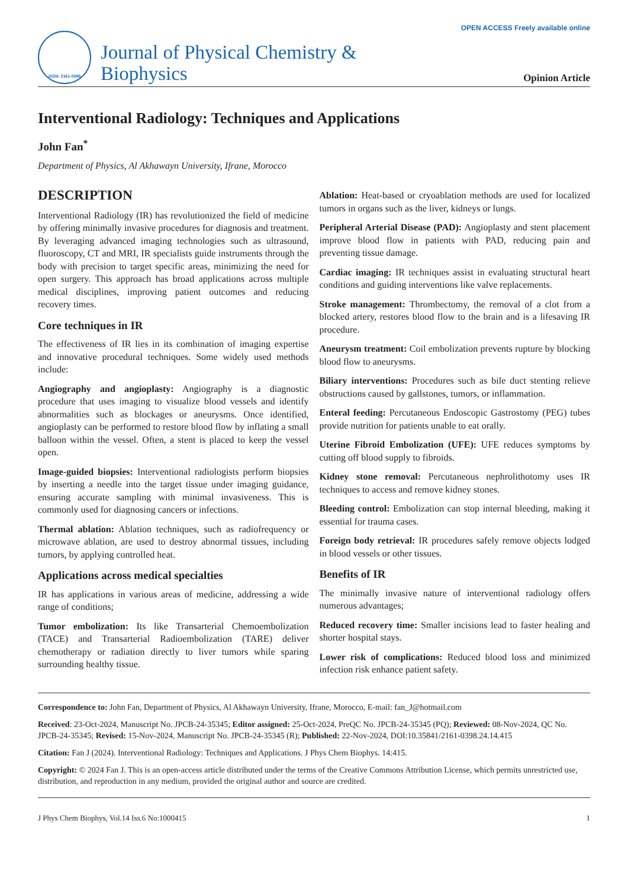ISSN: 2161-0398
Journal of Physical Chemistry &
Biophysics
OPEN ACCESS Freely available online
Opinion Article
Interventional Radiology: Techniques and Applications
John Fan<sup>*</sup>
Department of Physics, Al Akhawayn University, Ifrane, Morocco
DESCRIPTION
Interventional Radiology (IR) has revolutionized the field of medicine by offering minimally invasive procedures for diagnosis and treatment. By leveraging advanced imaging technologies such as ultrasound, fluoroscopy, CT and MRI, IR specialists guide instruments through the body with precision to target specific areas, minimizing the need for open surgery. This approach has broad applications across multiple medical disciplines, improving patient outcomes and reducing recovery times.
Core techniques in IR
The effectiveness of IR lies in its combination of imaging expertise and innovative procedural techniques. Some widely used methods include:
Angiography and angioplasty: Angiography is a diagnostic procedure that uses imaging to visualize blood vessels and identify abnormalities such as blockages or aneurysms. Once identified, angioplasty can be performed to restore blood flow by inflating a small balloon within the vessel. Often, a stent is placed to keep the vessel open.
Image-guided biopsies: Interventional radiologists perform biopsies by inserting a needle into the target tissue under imaging guidance, ensuring accurate sampling with minimal invasiveness. This is commonly used for diagnosing cancers or infections.
Thermal ablation: Ablation techniques, such as radiofrequency or microwave ablation, are used to destroy abnormal tissues, including tumors, by applying controlled heat.
Applications across medical specialties
IR has applications in various areas of medicine, addressing a wide range of conditions;
Tumor embolization: Its like Transarterial Chemoembolization (TACE) and Transarterial Radioembolization (TARE) deliver chemotherapy or radiation directly to liver tumors while sparing surrounding healthy tissue.
Ablation: Heat-based or cryoablation methods are used for localized tumors in organs such as the liver, kidneys or lungs.
Peripheral Arterial Disease (PAD): Angioplasty and stent placement improve blood flow in patients with PAD, reducing pain and preventing tissue damage.
Cardiac imaging: IR techniques assist in evaluating structural heart conditions and guiding interventions like valve replacements.
Stroke management: Thrombectomy, the removal of a clot from a blocked artery, restores blood flow to the brain and is a lifesaving IR procedure.
Aneurysm treatment: Coil embolization prevents rupture by blocking blood flow to aneurysms.
Biliary interventions: Procedures such as bile duct stenting relieve obstructions caused by gallstones, tumors, or inflammation.
Enteral feeding: Percutaneous Endoscopic Gastrostomy (PEG) tubes provide nutrition for patients unable to eat orally.
Uterine Fibroid Embolization (UFE): UFE reduces symptoms by cutting off blood supply to fibroids.
Kidney stone removal: Percutaneous nephrolithotomy uses IR techniques to access and remove kidney stones.
Bleeding control: Embolization can stop internal bleeding, making it essential for trauma cases.
Foreign body retrieval: IR procedures safely remove objects lodged in blood vessels or other tissues.
Benefits of IR
The minimally invasive nature of interventional radiology offers numerous advantages;
Reduced recovery time: Smaller incisions lead to faster healing and shorter hospital stays.
Lower risk of complications: Reduced blood loss and minimized infection risk enhance patient safety.
Correspondence to: John Fan, Department of Physics, Al Akhawayn University, Ifrane, Morocco, E-mail: fan_J@hotmail.com
Received: 23-Oct-2024, Manuscript No. JPCB-24-35345; Editor assigned: 25-Oct-2024, PreQC No. JPCB-24-35345 (PQ); Reviewed: 08-Nov-2024, QC No. JPCB-24-35345; Revised: 15-Nov-2024, Manuscript No. JPCB-24-35345 (R); Published: 22-Nov-2024, DOI:10.35841/2161-0398.24.14.415
Citation: Fan J (2024). Interventional Radiology: Techniques and Applications. J Phys Chem Biophys. 14:415.
Copyright: © 2024 Fan J. This is an open-access article distributed under the terms of the Creative Commons Attribution License, which permits unrestricted use, distribution, and reproduction in any medium, provided the original author and source are credited.
J Phys Chem Biophys, Vol.14 Iss.6 No:1000415 1